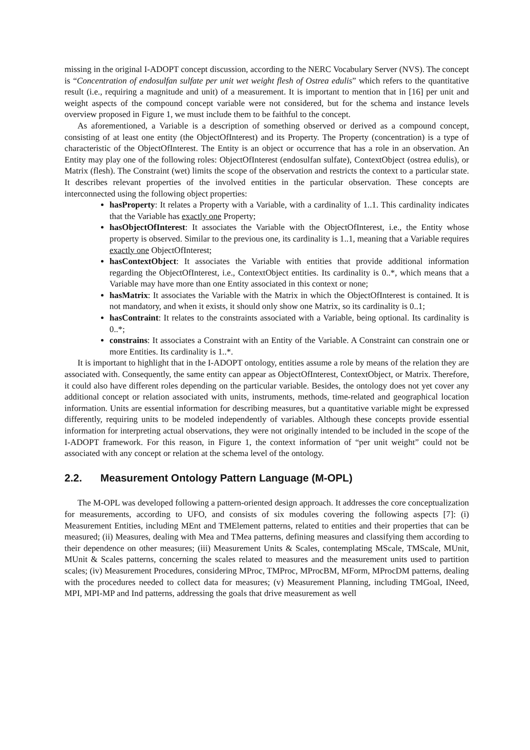missing in the original I-ADOPT concept discussion, according to the NERC Vocabulary Server (NVS). The concept is “Concentration of endosulfan sulfate per unit wet weight flesh of Ostrea edulis” which refers to the quantitative result (i.e., requiring a magnitude and unit) of a measurement. It is important to mention that in [16] per unit and weight aspects of the compound concept variable were not considered, but for the schema and instance levels overview proposed in Figure 1, we must include them to be faithful to the concept.
As aforementioned, a Variable is a description of something observed or derived as a compound concept, consisting of at least one entity (the ObjectOfInterest) and its Property. The Property (concentration) is a type of characteristic of the ObjectOfInterest. The Entity is an object or occurrence that has a role in an observation. An Entity may play one of the following roles: ObjectOfInterest (endosulfan sulfate), ContextObject (ostrea edulis), or Matrix (flesh). The Constraint (wet) limits the scope of the observation and restricts the context to a particular state. It describes relevant properties of the involved entities in the particular observation. These concepts are interconnected using the following object properties:
hasProperty: It relates a Property with a Variable, with a cardinality of 1..1. This cardinality indicates that the Variable has exactly one Property;
hasObjectOfInterest: It associates the Variable with the ObjectOfInterest, i.e., the Entity whose property is observed. Similar to the previous one, its cardinality is 1..1, meaning that a Variable requires exactly one ObjectOfInterest;
hasContextObject: It associates the Variable with entities that provide additional information regarding the ObjectOfInterest, i.e., ContextObject entities. Its cardinality is 0..*, which means that a Variable may have more than one Entity associated in this context or none;
hasMatrix: It associates the Variable with the Matrix in which the ObjectOfInterest is contained. It is not mandatory, and when it exists, it should only show one Matrix, so its cardinality is 0..1;
hasContraint: It relates to the constraints associated with a Variable, being optional. Its cardinality is 0..*;
constrains: It associates a Constraint with an Entity of the Variable. A Constraint can constrain one or more Entities. Its cardinality is 1..*.
It is important to highlight that in the I-ADOPT ontology, entities assume a role by means of the relation they are associated with. Consequently, the same entity can appear as ObjectOfInterest, ContextObject, or Matrix. Therefore, it could also have different roles depending on the particular variable. Besides, the ontology does not yet cover any additional concept or relation associated with units, instruments, methods, time-related and geographical location information. Units are essential information for describing measures, but a quantitative variable might be expressed differently, requiring units to be modeled independently of variables. Although these concepts provide essential information for interpreting actual observations, they were not originally intended to be included in the scope of the I-ADOPT framework. For this reason, in Figure 1, the context information of “per unit weight” could not be associated with any concept or relation at the schema level of the ontology.
2.2. Measurement Ontology Pattern Language (M-OPL)
The M-OPL was developed following a pattern-oriented design approach. It addresses the core conceptualization for measurements, according to UFO, and consists of six modules covering the following aspects [7]: (i) Measurement Entities, including MEnt and TMElement patterns, related to entities and their properties that can be measured; (ii) Measures, dealing with Mea and TMea patterns, defining measures and classifying them according to their dependence on other measures; (iii) Measurement Units & Scales, contemplating MScale, TMScale, MUnit, MUnit & Scales patterns, concerning the scales related to measures and the measurement units used to partition scales; (iv) Measurement Procedures, considering MProc, TMProc, MProcBM, MForm, MProcDM patterns, dealing with the procedures needed to collect data for measures; (v) Measurement Planning, including TMGoal, INeed, MPI, MPI-MP and Ind patterns, addressing the goals that drive measurement as well